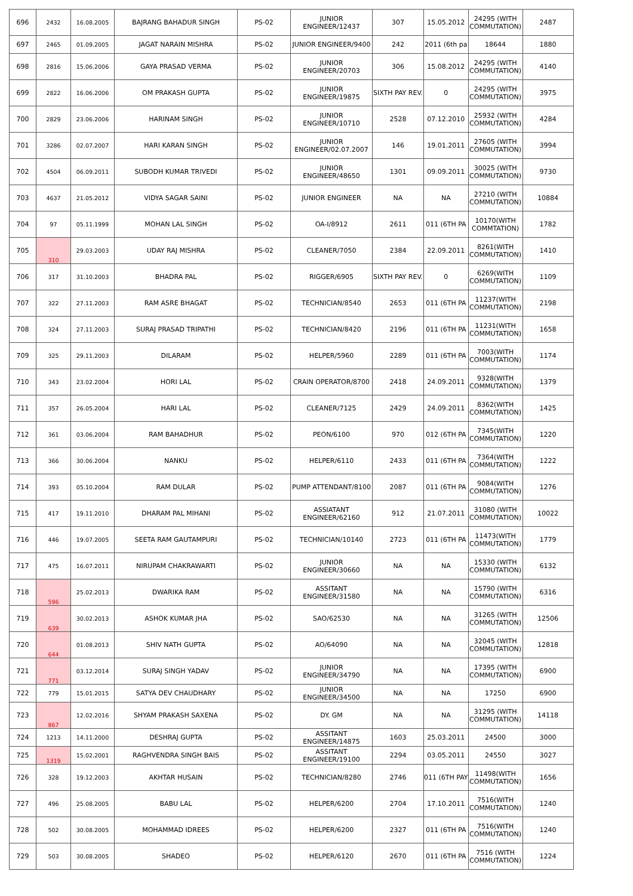| 696 | 2432 | 16.08.2005 | BAJRANG BAHADUR SINGH | PS-02 | JUNIOR ENGINEER/12437 | 307 | 15.05.2012 | 24295 (WITH COMMUTATION) | 2487 |
| 697 | 2465 | 01.09.2005 | JAGAT NARAIN MISHRA | PS-02 | JUNIOR ENGINEER/9400 | 242 | 2011 (6th pa | 18644 | 1880 |
| 698 | 2816 | 15.06.2006 | GAYA PRASAD VERMA | PS-02 | JUNIOR ENGINEER/20703 | 306 | 15.08.2012 | 24295 (WITH COMMUTATION) | 4140 |
| 699 | 2822 | 16.06.2006 | OM PRAKASH GUPTA | PS-02 | JUNIOR ENGINEER/19875 | SIXTH PAY REV. | 0 | 24295 (WITH COMMUTATION) | 3975 |
| 700 | 2829 | 23.06.2006 | HARINAM SINGH | PS-02 | JUNIOR ENGINEER/10710 | 2528 | 07.12.2010 | 25932 (WITH COMMUTATION) | 4284 |
| 701 | 3286 | 02.07.2007 | HARI KARAN SINGH | PS-02 | JUNIOR ENGINEER/02.07.2007 | 146 | 19.01.2011 | 27605 (WITH COMMUTATION) | 3994 |
| 702 | 4504 | 06.09.2011 | SUBODH KUMAR TRIVEDI | PS-02 | JUNIOR ENGINEER/48650 | 1301 | 09.09.2011 | 30025 (WITH COMMUTATION) | 9730 |
| 703 | 4637 | 21.05.2012 | VIDYA SAGAR SAINI | PS-02 | JUNIOR ENGINEER | NA | NA | 27210 (WITH COMMUTATION) | 10884 |
| 704 | 97 | 05.11.1999 | MOHAN LAL SINGH | PS-02 | OA-I/8912 | 2611 | 011 (6TH PA | 10170(WITH COMMTATION) | 1782 |
| 705 | 310 | 29.03.2003 | UDAY RAJ MISHRA | PS-02 | CLEANER/7050 | 2384 | 22.09.2011 | 8261(WITH COMMUTATION) | 1410 |
| 706 | 317 | 31.10.2003 | BHADRA PAL | PS-02 | RIGGER/6905 | SIXTH PAY REV. | 0 | 6269(WITH COMMUTATION) | 1109 |
| 707 | 322 | 27.11.2003 | RAM ASRE BHAGAT | PS-02 | TECHNICIAN/8540 | 2653 | 011 (6TH PA | 11237(WITH COMMUTATION) | 2198 |
| 708 | 324 | 27.11.2003 | SURAJ PRASAD TRIPATHI | PS-02 | TECHNICIAN/8420 | 2196 | 011 (6TH PA | 11231(WITH COMMUTATION) | 1658 |
| 709 | 325 | 29.11.2003 | DILARAM | PS-02 | HELPER/5960 | 2289 | 011 (6TH PA | 7003(WITH COMMUTATION) | 1174 |
| 710 | 343 | 23.02.2004 | HORI LAL | PS-02 | CRAIN OPERATOR/8700 | 2418 | 24.09.2011 | 9328(WITH COMMUTATION) | 1379 |
| 711 | 357 | 26.05.2004 | HARI LAL | PS-02 | CLEANER/7125 | 2429 | 24.09.2011 | 8362(WITH COMMUTATION) | 1425 |
| 712 | 361 | 03.06.2004 | RAM BAHADHUR | PS-02 | PEON/6100 | 970 | 012 (6TH PA | 7345(WITH COMMUTATION) | 1220 |
| 713 | 366 | 30.06.2004 | NANKU | PS-02 | HELPER/6110 | 2433 | 011 (6TH PA | 7364(WITH COMMUTATION) | 1222 |
| 714 | 393 | 05.10.2004 | RAM DULAR | PS-02 | PUMP ATTENDANT/8100 | 2087 | 011 (6TH PA | 9084(WITH COMMUTATION) | 1276 |
| 715 | 417 | 19.11.2010 | DHARAM PAL MIHANI | PS-02 | ASSIATANT ENGINEER/62160 | 912 | 21.07.2011 | 31080 (WITH COMMUTATION) | 10022 |
| 716 | 446 | 19.07.2005 | SEETA RAM GAUTAMPURI | PS-02 | TECHNICIAN/10140 | 2723 | 011 (6TH PA | 11473(WITH COMMUTATION) | 1779 |
| 717 | 475 | 16.07.2011 | NIRUPAM CHAKRAWARTI | PS-02 | JUNIOR ENGINEER/30660 | NA | NA | 15330 (WITH COMMUTATION) | 6132 |
| 718 | 596 | 25.02.2013 | DWARIKA RAM | PS-02 | ASSITANT ENGINEER/31580 | NA | NA | 15790 (WITH COMMUTATION) | 6316 |
| 719 | 639 | 30.02.2013 | ASHOK KUMAR JHA | PS-02 | SAO/62530 | NA | NA | 31265 (WITH COMMUTATION) | 12506 |
| 720 | 644 | 01.08.2013 | SHIV NATH GUPTA | PS-02 | AO/64090 | NA | NA | 32045 (WITH COMMUTATION) | 12818 |
| 721 | 771 | 03.12.2014 | SURAJ SINGH YADAV | PS-02 | JUNIOR ENGINEER/34790 | NA | NA | 17395 (WITH COMMUTATION) | 6900 |
| 722 | 779 | 15.01.2015 | SATYA DEV CHAUDHARY | PS-02 | JUNIOR ENGINEER/34500 | NA | NA | 17250 | 6900 |
| 723 | 867 | 12.02.2016 | SHYAM PRAKASH SAXENA | PS-02 | DY. GM | NA | NA | 31295 (WITH COMMUTATION) | 14118 |
| 724 | 1213 | 14.11.2000 | DESHRAJ GUPTA | PS-02 | ASSITANT ENGINEER/14875 | 1603 | 25.03.2011 | 24500 | 3000 |
| 725 | 1319 | 15.02.2001 | RAGHVENDRA SINGH BAIS | PS-02 | ASSITANT ENGINEER/19100 | 2294 | 03.05.2011 | 24550 | 3027 |
| 726 | 328 | 19.12.2003 | AKHTAR HUSAIN | PS-02 | TECHNICIAN/8280 | 2746 | 011 (6TH PAY | 11498(WITH COMMUTATION) | 1656 |
| 727 | 496 | 25.08.2005 | BABU LAL | PS-02 | HELPER/6200 | 2704 | 17.10.2011 | 7516(WITH COMMUTATION) | 1240 |
| 728 | 502 | 30.08.2005 | MOHAMMAD IDREES | PS-02 | HELPER/6200 | 2327 | 011 (6TH PA | 7516(WITH COMMUTATION) | 1240 |
| 729 | 503 | 30.08.2005 | SHADEO | PS-02 | HELPER/6120 | 2670 | 011 (6TH PA | 7516 (WITH COMMUTATION) | 1224 |